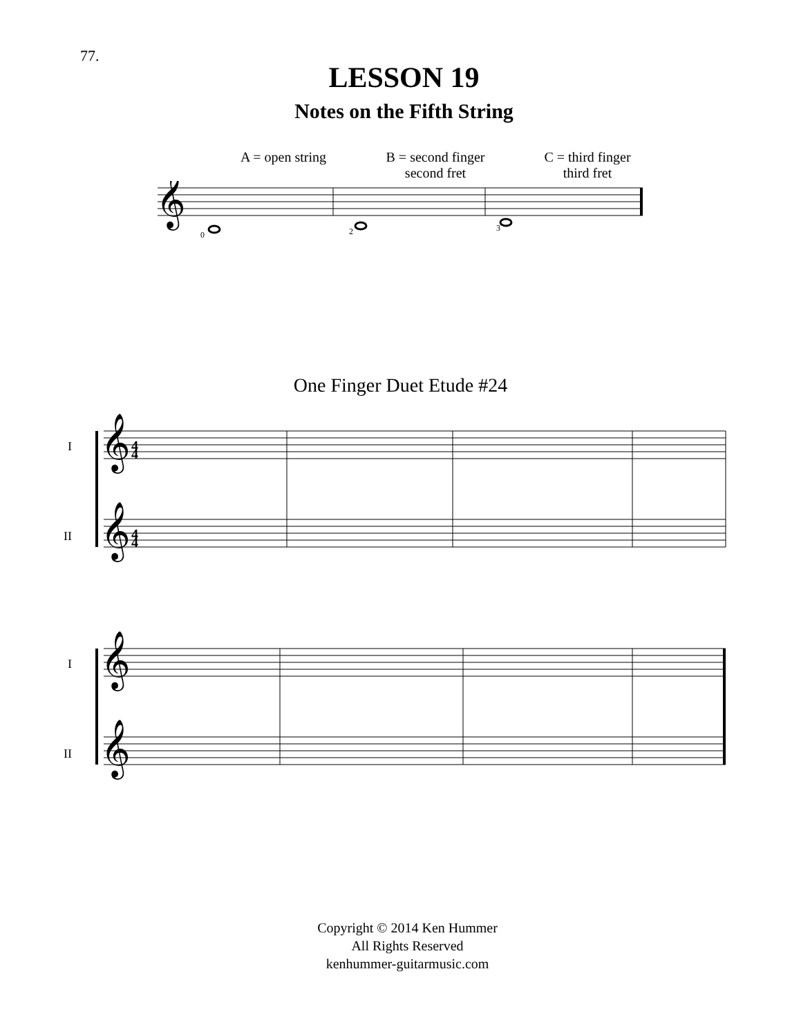77.
LESSON 19
Notes on the Fifth String
A = open string B = second finger
second fret
C = third finger
third fret
𝄞
0
2
3
One Finger Duet Etude #24
I
II
I
II
𝄞
𝄞
𝄞
𝄞
4
4
4
4
Copyright © 2014 Ken Hummer
All Rights Reserved
kenhummer-guitarmusic.com